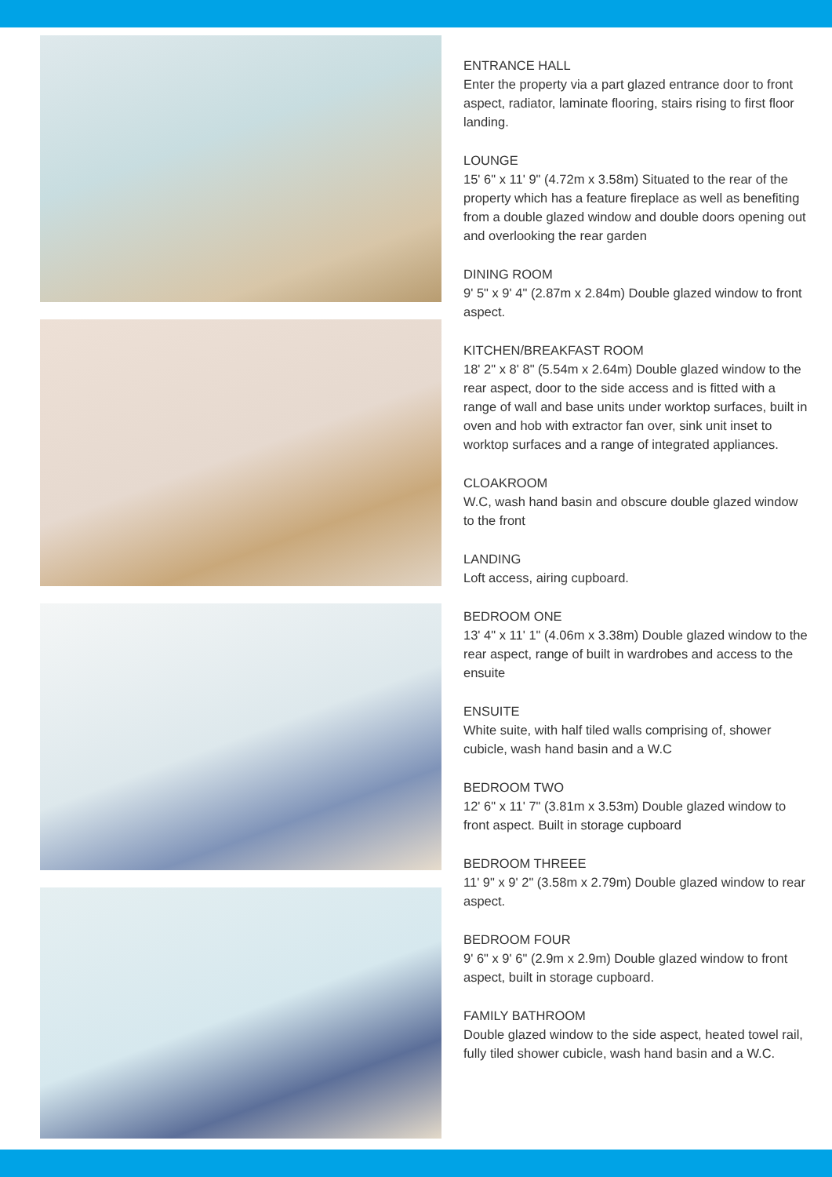ENTRANCE HALL
Enter the property via a part glazed entrance door to front aspect, radiator, laminate flooring, stairs rising to first floor landing.
LOUNGE
15' 6" x 11' 9" (4.72m x 3.58m) Situated to the rear of the property which has a feature fireplace as well as benefiting from a double glazed window and double doors opening out and overlooking the rear garden
DINING ROOM
9' 5" x 9' 4" (2.87m x 2.84m) Double glazed window to front aspect.
KITCHEN/BREAKFAST ROOM
18' 2" x 8' 8" (5.54m x 2.64m) Double glazed window to the rear aspect, door to the side access and is fitted with a range of wall and base units under worktop surfaces, built in oven and hob with extractor fan over, sink unit inset to worktop surfaces and a range of integrated appliances.
CLOAKROOM
W.C, wash hand basin and obscure double glazed window to the front
LANDING
Loft access, airing cupboard.
BEDROOM ONE
13' 4" x 11' 1" (4.06m x 3.38m) Double glazed window to the rear aspect, range of built in wardrobes and access to the ensuite
ENSUITE
White suite, with half tiled walls comprising of, shower cubicle, wash hand basin and a W.C
BEDROOM TWO
12' 6" x 11' 7" (3.81m x 3.53m) Double glazed window to front aspect. Built in storage cupboard
BEDROOM THREEE
11' 9" x 9' 2" (3.58m x 2.79m) Double glazed window to rear aspect.
BEDROOM FOUR
9' 6" x 9' 6" (2.9m x 2.9m) Double glazed window to front aspect, built in storage cupboard.
FAMILY BATHROOM
Double glazed window to the side aspect, heated towel rail, fully tiled shower cubicle, wash hand basin and a W.C.